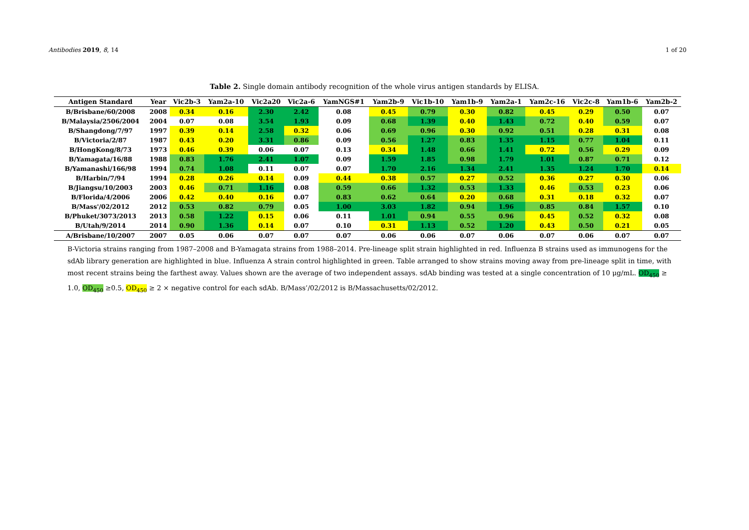Antibodies 2019, 8, 14 1 of 20
Table 2. Single domain antibody recognition of the whole virus antigen standards by ELISA.
| Antigen Standard | Year | Vic2b-3 | Yam2a-10 | Vic2a20 | Vic2a-6 | YamNGS#1 | Yam2b-9 | Vic1b-10 | Yam1b-9 | Yam2a-1 | Yam2c-16 | Vic2c-8 | Yam1b-6 | Yam2b-2 |
| --- | --- | --- | --- | --- | --- | --- | --- | --- | --- | --- | --- | --- | --- | --- |
| B/Brisbane/60/2008 | 2008 | 0.34 | 0.16 | 2.30 | 2.42 | 0.08 | 0.45 | 0.79 | 0.30 | 0.82 | 0.45 | 0.29 | 0.50 | 0.07 |
| B/Malaysia/2506/2004 | 2004 | 0.07 | 0.08 | 3.54 | 1.93 | 0.09 | 0.68 | 1.39 | 0.40 | 1.43 | 0.72 | 0.40 | 0.59 | 0.07 |
| B/Shangdong/7/97 | 1997 | 0.39 | 0.14 | 2.58 | 0.32 | 0.06 | 0.69 | 0.96 | 0.30 | 0.92 | 0.51 | 0.28 | 0.31 | 0.08 |
| B/Victoria/2/87 | 1987 | 0.43 | 0.20 | 3.31 | 0.86 | 0.09 | 0.56 | 1.27 | 0.83 | 1.35 | 1.15 | 0.77 | 1.04 | 0.11 |
| B/HongKong/8/73 | 1973 | 0.46 | 0.39 | 0.06 | 0.07 | 0.13 | 0.34 | 1.48 | 0.66 | 1.41 | 0.72 | 0.56 | 0.29 | 0.09 |
| B/Yamagata/16/88 | 1988 | 0.83 | 1.76 | 2.41 | 1.07 | 0.09 | 1.59 | 1.85 | 0.98 | 1.79 | 1.01 | 0.87 | 0.71 | 0.12 |
| B/Yamanashi/166/98 | 1994 | 0.74 | 1.08 | 0.11 | 0.07 | 0.07 | 1.70 | 2.16 | 1.34 | 2.41 | 1.35 | 1.24 | 1.70 | 0.14 |
| B/Harbin/7/94 | 1994 | 0.28 | 0.26 | 0.14 | 0.09 | 0.44 | 0.38 | 0.57 | 0.27 | 0.52 | 0.36 | 0.27 | 0.30 | 0.06 |
| B/Jiangsu/10/2003 | 2003 | 0.46 | 0.71 | 1.16 | 0.08 | 0.59 | 0.66 | 1.32 | 0.53 | 1.33 | 0.46 | 0.53 | 0.23 | 0.06 |
| B/Florida/4/2006 | 2006 | 0.42 | 0.40 | 0.16 | 0.07 | 0.83 | 0.62 | 0.64 | 0.20 | 0.68 | 0.31 | 0.18 | 0.32 | 0.07 |
| B/Mass'/02/2012 | 2012 | 0.53 | 0.82 | 0.79 | 0.05 | 1.00 | 3.03 | 1.82 | 0.94 | 1.96 | 0.85 | 0.84 | 1.57 | 0.10 |
| B/Phuket/3073/2013 | 2013 | 0.58 | 1.22 | 0.15 | 0.06 | 0.11 | 1.01 | 0.94 | 0.55 | 0.96 | 0.45 | 0.52 | 0.32 | 0.08 |
| B/Utah/9/2014 | 2014 | 0.90 | 1.36 | 0.14 | 0.07 | 0.10 | 0.31 | 1.13 | 0.52 | 1.20 | 0.43 | 0.50 | 0.21 | 0.05 |
| A/Brisbane/10/2007 | 2007 | 0.05 | 0.06 | 0.07 | 0.07 | 0.07 | 0.06 | 0.06 | 0.07 | 0.06 | 0.07 | 0.06 | 0.07 | 0.07 |
B-Victoria strains ranging from 1987–2008 and B-Yamagata strains from 1988–2014. Pre-lineage split strain highlighted in red. Influenza B strains used as immunogens for the sdAb library generation are highlighted in blue. Influenza A strain control highlighted in green. Table arranged to show strains moving away from pre-lineage split in time, with most recent strains being the farthest away. Values shown are the average of two independent assays. sdAb binding was tested at a single concentration of 10 μg/mL. OD<sub>450</sub> ≥ 1.0, OD<sub>450</sub> ≥0.5, OD<sub>450</sub> ≥ 2 × negative control for each sdAb. B/Mass’/02/2012 is B/Massachusetts/02/2012.